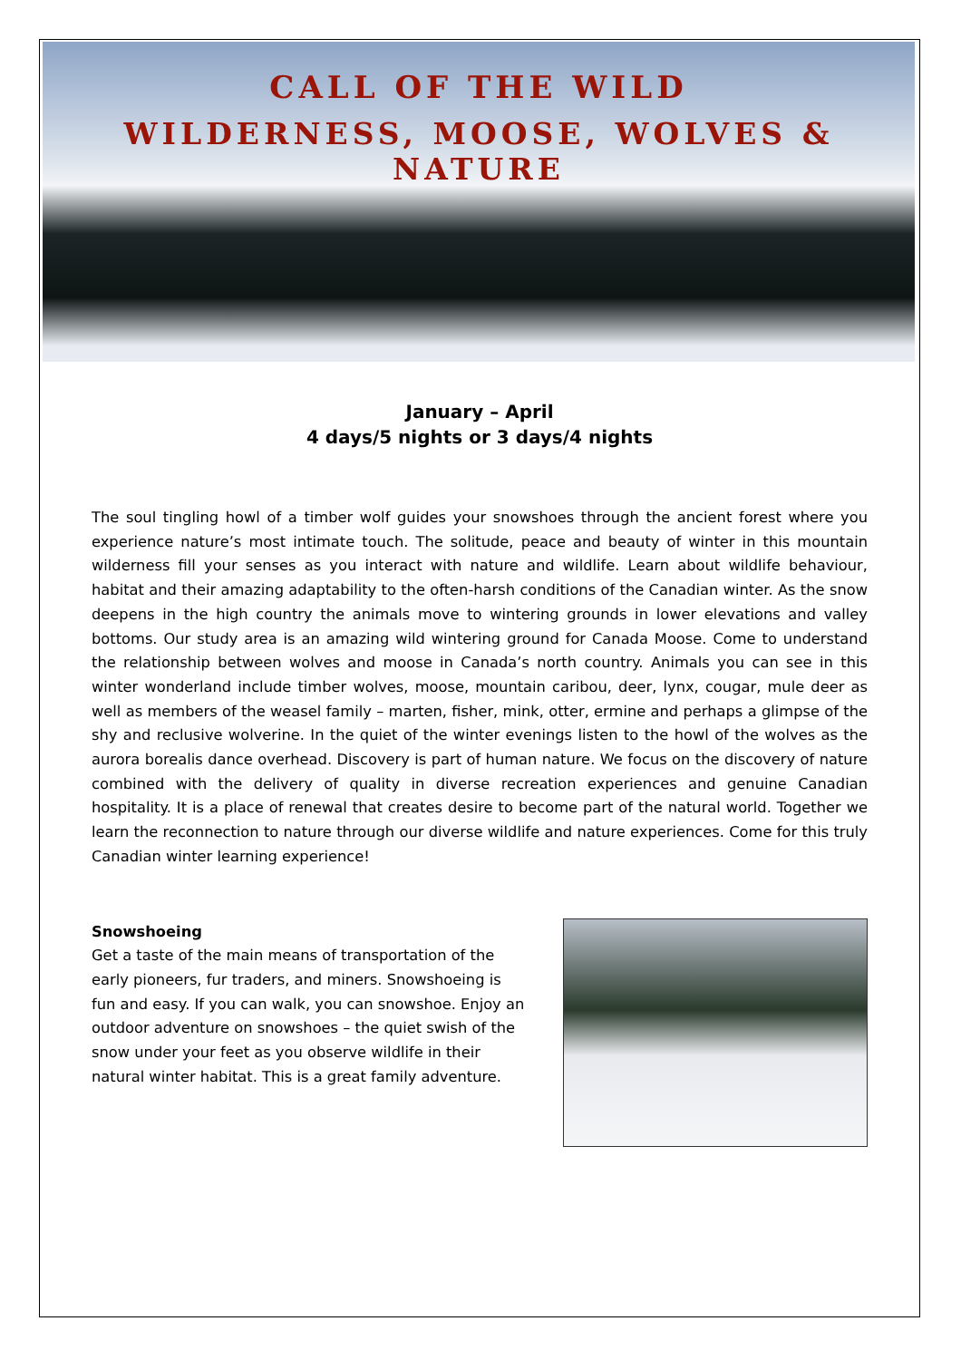CALL OF THE WILD
WILDERNESS, MOOSE, WOLVES & NATURE
January – April
4 days/5 nights or 3 days/4 nights
The soul tingling howl of a timber wolf guides your snowshoes through the ancient forest where you experience nature’s most intimate touch. The solitude, peace and beauty of winter in this mountain wilderness fill your senses as you interact with nature and wildlife. Learn about wildlife behaviour, habitat and their amazing adaptability to the often-harsh conditions of the Canadian winter. As the snow deepens in the high country the animals move to wintering grounds in lower elevations and valley bottoms. Our study area is an amazing wild wintering ground for Canada Moose. Come to understand the relationship between wolves and moose in Canada’s north country. Animals you can see in this winter wonderland include timber wolves, moose, mountain caribou, deer, lynx, cougar, mule deer as well as members of the weasel family – marten, fisher, mink, otter, ermine and perhaps a glimpse of the shy and reclusive wolverine. In the quiet of the winter evenings listen to the howl of the wolves as the aurora borealis dance overhead. Discovery is part of human nature. We focus on the discovery of nature combined with the delivery of quality in diverse recreation experiences and genuine Canadian hospitality. It is a place of renewal that creates desire to become part of the natural world. Together we learn the reconnection to nature through our diverse wildlife and nature experiences. Come for this truly Canadian winter learning experience!
Snowshoeing
Get a taste of the main means of transportation of the early pioneers, fur traders, and miners. Snowshoeing is fun and easy. If you can walk, you can snowshoe. Enjoy an outdoor adventure on snowshoes – the quiet swish of the snow under your feet as you observe wildlife in their natural winter habitat. This is a great family adventure.